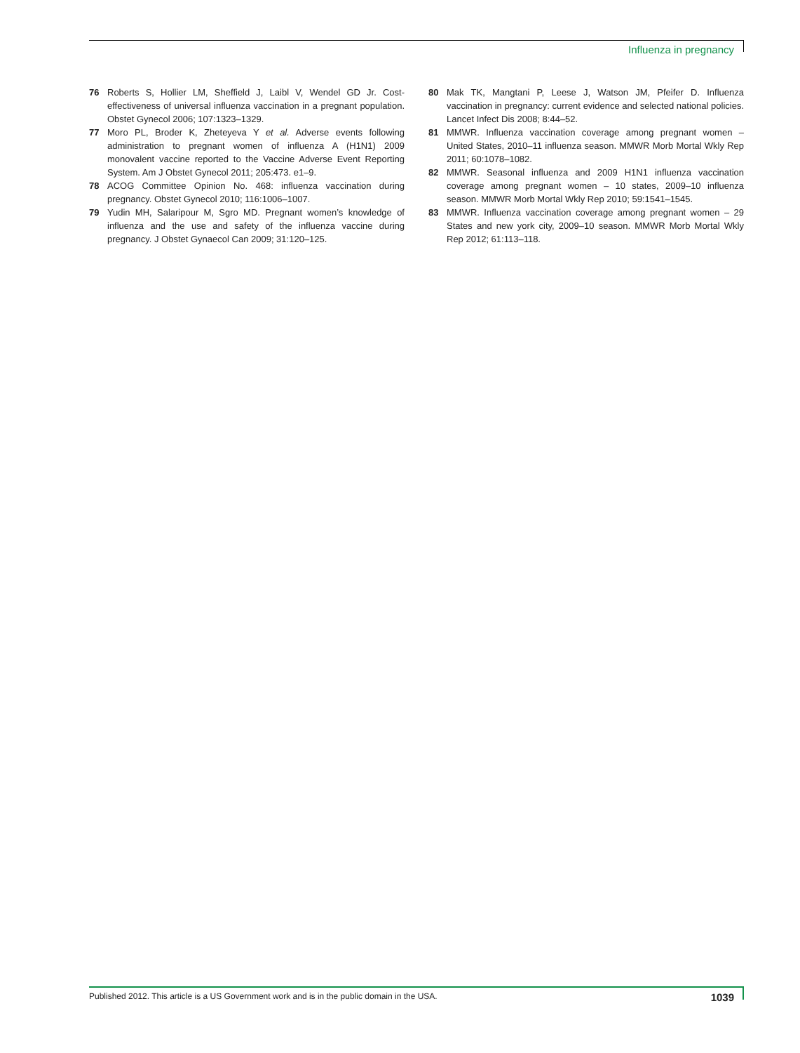Influenza in pregnancy
76 Roberts S, Hollier LM, Sheffield J, Laibl V, Wendel GD Jr. Cost-effectiveness of universal influenza vaccination in a pregnant population. Obstet Gynecol 2006; 107:1323–1329.
77 Moro PL, Broder K, Zheteyeva Y et al. Adverse events following administration to pregnant women of influenza A (H1N1) 2009 monovalent vaccine reported to the Vaccine Adverse Event Reporting System. Am J Obstet Gynecol 2011; 205:473. e1–9.
78 ACOG Committee Opinion No. 468: influenza vaccination during pregnancy. Obstet Gynecol 2010; 116:1006–1007.
79 Yudin MH, Salaripour M, Sgro MD. Pregnant women’s knowledge of influenza and the use and safety of the influenza vaccine during pregnancy. J Obstet Gynaecol Can 2009; 31:120–125.
80 Mak TK, Mangtani P, Leese J, Watson JM, Pfeifer D. Influenza vaccination in pregnancy: current evidence and selected national policies. Lancet Infect Dis 2008; 8:44–52.
81 MMWR. Influenza vaccination coverage among pregnant women – United States, 2010–11 influenza season. MMWR Morb Mortal Wkly Rep 2011; 60:1078–1082.
82 MMWR. Seasonal influenza and 2009 H1N1 influenza vaccination coverage among pregnant women – 10 states, 2009–10 influenza season. MMWR Morb Mortal Wkly Rep 2010; 59:1541–1545.
83 MMWR. Influenza vaccination coverage among pregnant women – 29 States and new york city, 2009–10 season. MMWR Morb Mortal Wkly Rep 2012; 61:113–118.
Published 2012. This article is a US Government work and is in the public domain in the USA. 1039